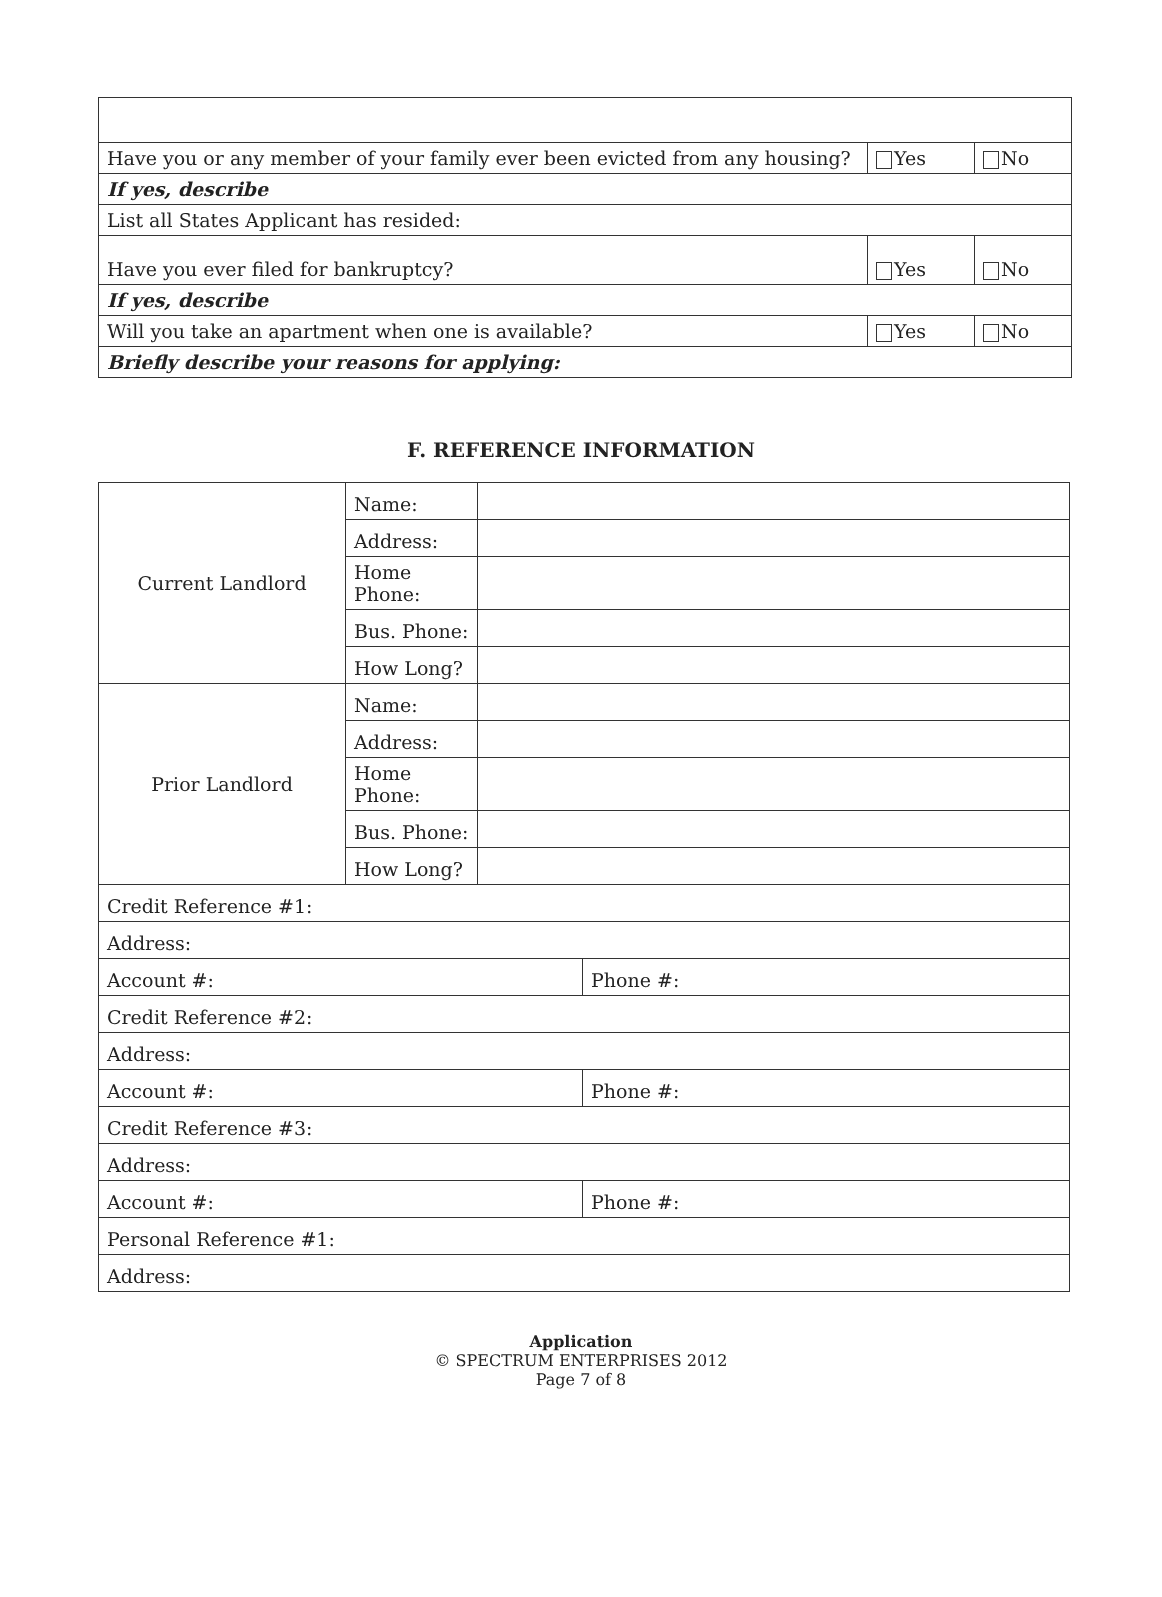| Have you or any member of your family ever been evicted from any housing? | Yes | No |
| If yes, describe | | |
| List all States Applicant has resided: | | |
| Have you ever filed for bankruptcy? | Yes | No |
| If yes, describe | | |
| Will you take an apartment when one is available? | Yes | No |
| Briefly describe your reasons for applying: | | |
F. REFERENCE INFORMATION
| Current Landlord | Name: | | |
| | Address: | | |
| | Home Phone: | | |
| | Bus. Phone: | | |
| | How Long? | | |
| Prior Landlord | Name: | | |
| | Address: | | |
| | Home Phone: | | |
| | Bus. Phone: | | |
| | How Long? | | |
| Credit Reference #1: | | | |
| Address: | | | |
| Account #: | | | Phone #: |
| Credit Reference #2: | | | |
| Address: | | | |
| Account #: | | | Phone #: |
| Credit Reference #3: | | | |
| Address: | | | |
| Account #: | | | Phone #: |
| Personal Reference #1: | | | |
| Address: | | | |
Application
© SPECTRUM ENTERPRISES 2012
Page 7 of 8